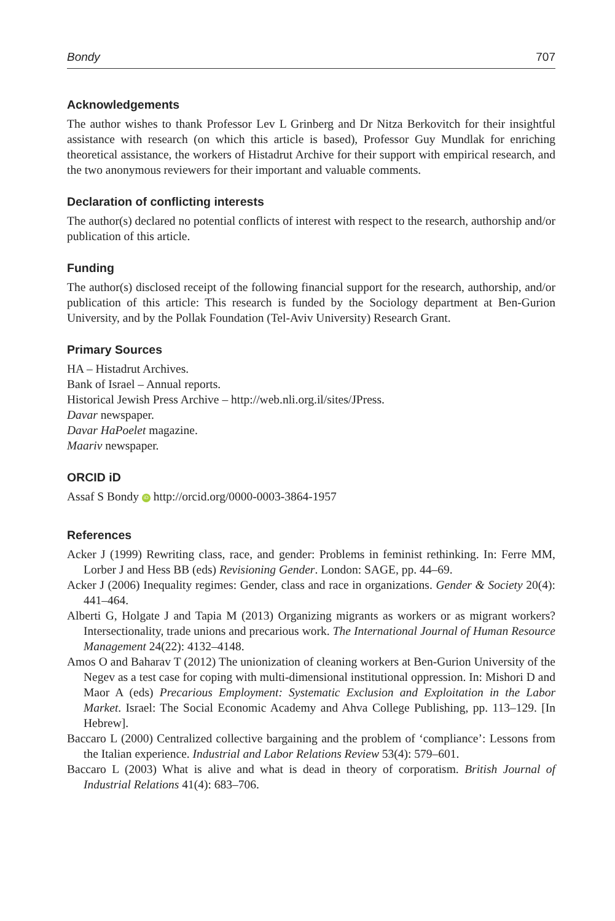Bondy 707
Acknowledgements
The author wishes to thank Professor Lev L Grinberg and Dr Nitza Berkovitch for their insightful assistance with research (on which this article is based), Professor Guy Mundlak for enriching theoretical assistance, the workers of Histadrut Archive for their support with empirical research, and the two anonymous reviewers for their important and valuable comments.
Declaration of conflicting interests
The author(s) declared no potential conflicts of interest with respect to the research, authorship and/or publication of this article.
Funding
The author(s) disclosed receipt of the following financial support for the research, authorship, and/or publication of this article: This research is funded by the Sociology department at Ben-Gurion University, and by the Pollak Foundation (Tel-Aviv University) Research Grant.
Primary Sources
HA – Histadrut Archives.
Bank of Israel – Annual reports.
Historical Jewish Press Archive – http://web.nli.org.il/sites/JPress.
Davar newspaper.
Davar HaPoelet magazine.
Maariv newspaper.
ORCID iD
Assaf S Bondy iD http://orcid.org/0000-0003-3864-1957
References
Acker J (1999) Rewriting class, race, and gender: Problems in feminist rethinking. In: Ferre MM, Lorber J and Hess BB (eds) Revisioning Gender. London: SAGE, pp. 44–69.
Acker J (2006) Inequality regimes: Gender, class and race in organizations. Gender & Society 20(4): 441–464.
Alberti G, Holgate J and Tapia M (2013) Organizing migrants as workers or as migrant workers? Intersectionality, trade unions and precarious work. The International Journal of Human Resource Management 24(22): 4132–4148.
Amos O and Baharav T (2012) The unionization of cleaning workers at Ben-Gurion University of the Negev as a test case for coping with multi-dimensional institutional oppression. In: Mishori D and Maor A (eds) Precarious Employment: Systematic Exclusion and Exploitation in the Labor Market. Israel: The Social Economic Academy and Ahva College Publishing, pp. 113–129. [In Hebrew].
Baccaro L (2000) Centralized collective bargaining and the problem of ‘compliance’: Lessons from the Italian experience. Industrial and Labor Relations Review 53(4): 579–601.
Baccaro L (2003) What is alive and what is dead in theory of corporatism. British Journal of Industrial Relations 41(4): 683–706.